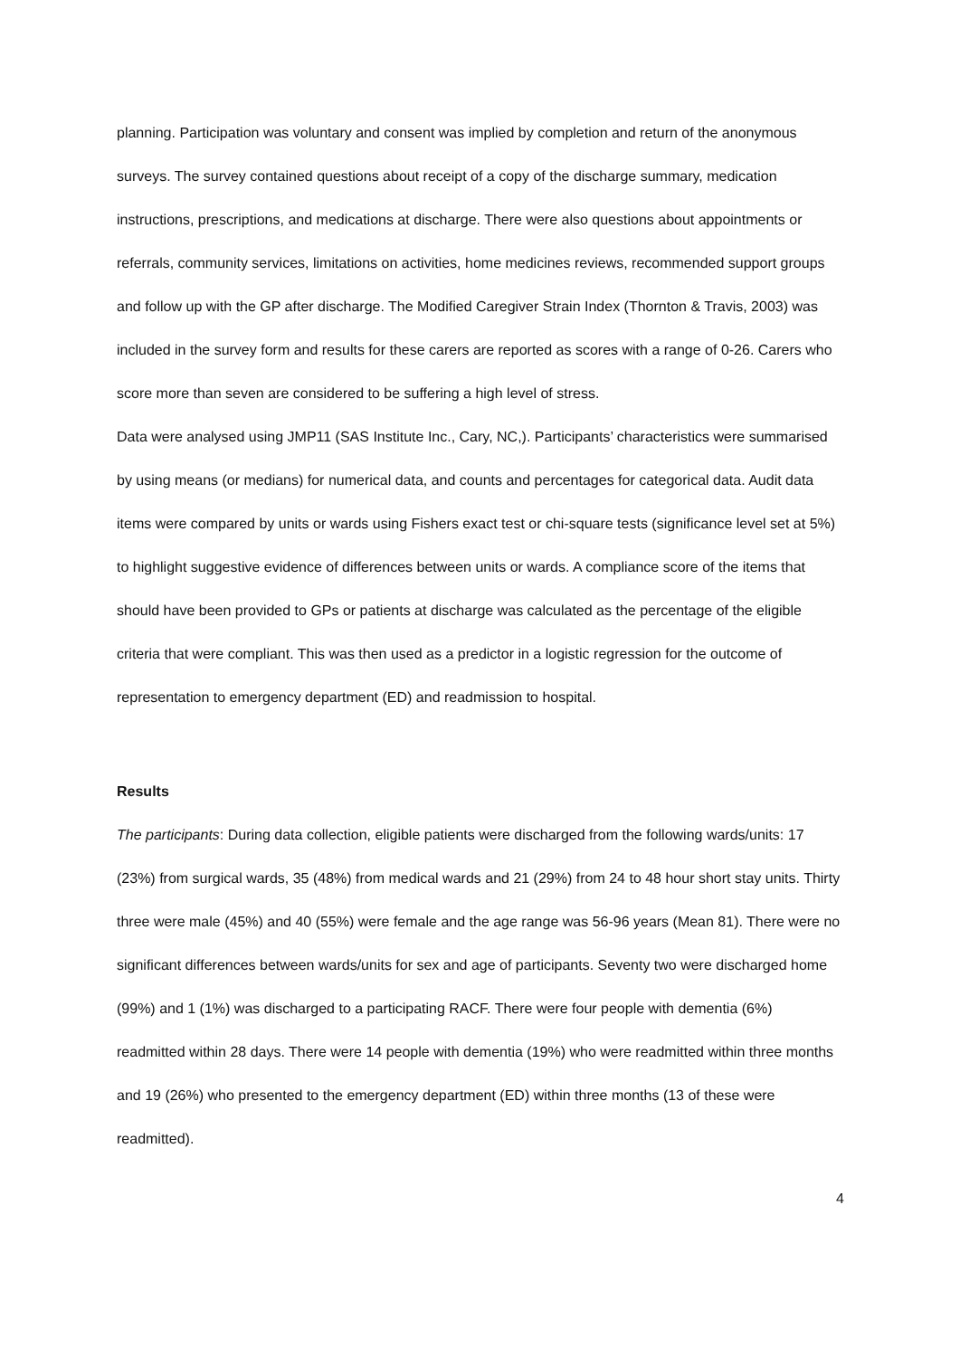planning. Participation was voluntary and consent was implied by completion and return of the anonymous surveys. The survey contained questions about receipt of a copy of the discharge summary, medication instructions, prescriptions, and medications at discharge. There were also questions about appointments or referrals, community services, limitations on activities, home medicines reviews, recommended support groups and follow up with the GP after discharge. The Modified Caregiver Strain Index (Thornton & Travis, 2003) was included in the survey form and results for these carers are reported as scores with a range of 0-26. Carers who score more than seven are considered to be suffering a high level of stress.
Data were analysed using JMP11 (SAS Institute Inc., Cary, NC,). Participants’ characteristics were summarised by using means (or medians) for numerical data, and counts and percentages for categorical data. Audit data items were compared by units or wards using Fishers exact test or chi-square tests (significance level set at 5%) to highlight suggestive evidence of differences between units or wards. A compliance score of the items that should have been provided to GPs or patients at discharge was calculated as the percentage of the eligible criteria that were compliant. This was then used as a predictor in a logistic regression for the outcome of representation to emergency department (ED) and readmission to hospital.
Results
The participants: During data collection, eligible patients were discharged from the following wards/units: 17 (23%) from surgical wards, 35 (48%) from medical wards and 21 (29%) from 24 to 48 hour short stay units. Thirty three were male (45%) and 40 (55%) were female and the age range was 56-96 years (Mean 81). There were no significant differences between wards/units for sex and age of participants. Seventy two were discharged home (99%) and 1 (1%) was discharged to a participating RACF. There were four people with dementia (6%) readmitted within 28 days. There were 14 people with dementia (19%) who were readmitted within three months and 19 (26%) who presented to the emergency department (ED) within three months (13 of these were readmitted).
4